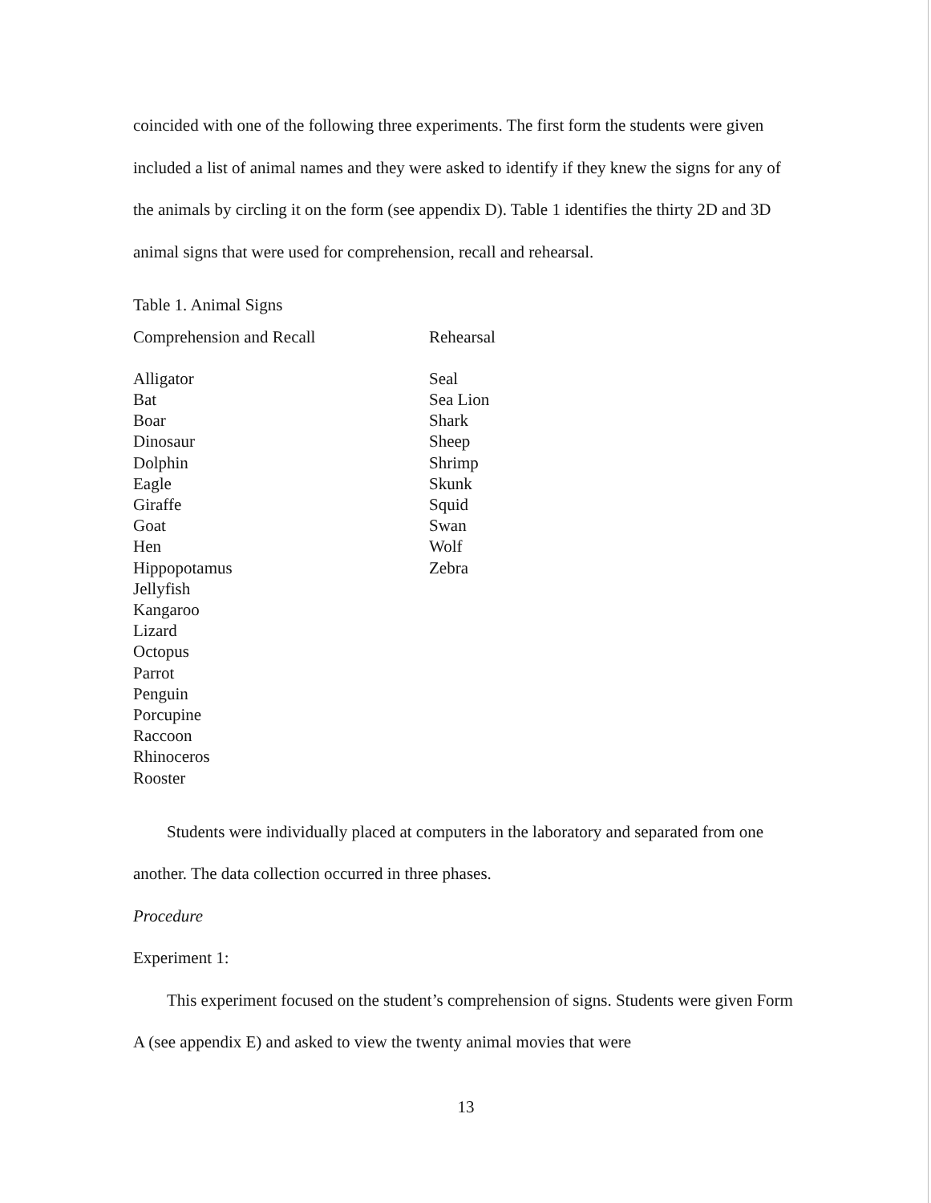coincided with one of the following three experiments. The first form the students were given included a list of animal names and they were asked to identify if they knew the signs for any of the animals by circling it on the form (see appendix D). Table 1 identifies the thirty 2D and 3D animal signs that were used for comprehension, recall and rehearsal.
Table 1. Animal Signs
| Comprehension and Recall | Rehearsal |
| --- | --- |
| Alligator | Seal |
| Bat | Sea Lion |
| Boar | Shark |
| Dinosaur | Sheep |
| Dolphin | Shrimp |
| Eagle | Skunk |
| Giraffe | Squid |
| Goat | Swan |
| Hen | Wolf |
| Hippopotamus | Zebra |
| Jellyfish | |
| Kangaroo | |
| Lizard | |
| Octopus | |
| Parrot | |
| Penguin | |
| Porcupine | |
| Raccoon | |
| Rhinoceros | |
| Rooster | |
Students were individually placed at computers in the laboratory and separated from one another. The data collection occurred in three phases.
Procedure
Experiment 1:
This experiment focused on the student’s comprehension of signs. Students were given Form A (see appendix E) and asked to view the twenty animal movies that were
13